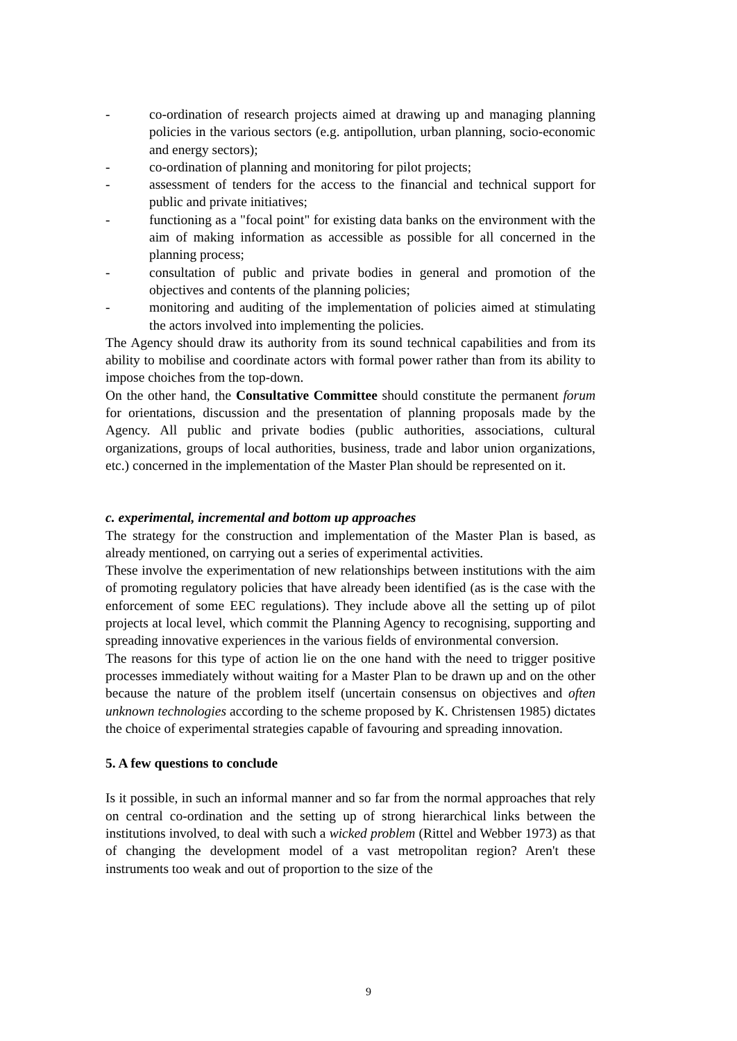- co-ordination of research projects aimed at drawing up and managing planning policies in the various sectors (e.g. antipollution, urban planning, socio-economic and energy sectors);
- co-ordination of planning and monitoring for pilot projects;
- assessment of tenders for the access to the financial and technical support for public and private initiatives;
- functioning as a "focal point" for existing data banks on the environment with the aim of making information as accessible as possible for all concerned in the planning process;
- consultation of public and private bodies in general and promotion of the objectives and contents of the planning policies;
- monitoring and auditing of the implementation of policies aimed at stimulating the actors involved into implementing the policies.
The Agency should draw its authority from its sound technical capabilities and from its ability to mobilise and coordinate actors with formal power rather than from its ability to impose choiches from the top-down.
On the other hand, the Consultative Committee should constitute the permanent forum for orientations, discussion and the presentation of planning proposals made by the Agency. All public and private bodies (public authorities, associations, cultural organizations, groups of local authorities, business, trade and labor union organizations, etc.) concerned in the implementation of the Master Plan should be represented on it.
c. experimental, incremental and bottom up approaches
The strategy for the construction and implementation of the Master Plan is based, as already mentioned, on carrying out a series of experimental activities.
These involve the experimentation of new relationships between institutions with the aim of promoting regulatory policies that have already been identified (as is the case with the enforcement of some EEC regulations). They include above all the setting up of pilot projects at local level, which commit the Planning Agency to recognising, supporting and spreading innovative experiences in the various fields of environmental conversion.
The reasons for this type of action lie on the one hand with the need to trigger positive processes immediately without waiting for a Master Plan to be drawn up and on the other because the nature of the problem itself (uncertain consensus on objectives and often unknown technologies according to the scheme proposed by K. Christensen 1985) dictates the choice of experimental strategies capable of favouring and spreading innovation.
5. A few questions to conclude
Is it possible, in such an informal manner and so far from the normal approaches that rely on central co-ordination and the setting up of strong hierarchical links between the institutions involved, to deal with such a wicked problem (Rittel and Webber 1973) as that of changing the development model of a vast metropolitan region? Aren't these instruments too weak and out of proportion to the size of the
9